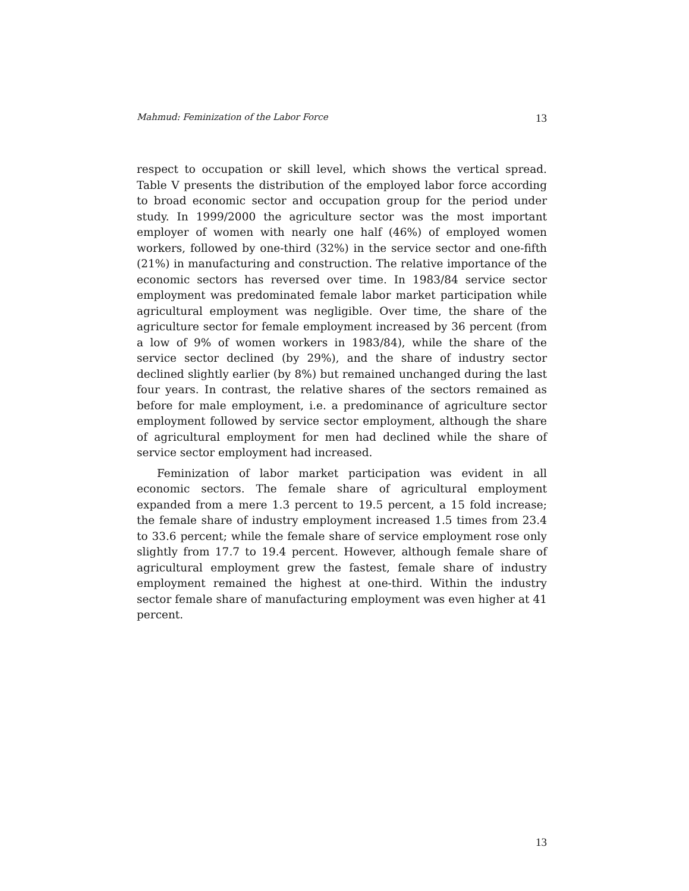Mahmud: Feminization of the Labor Force 13
respect to occupation or skill level, which shows the vertical spread. Table V presents the distribution of the employed labor force according to broad economic sector and occupation group for the period under study. In 1999/2000 the agriculture sector was the most important employer of women with nearly one half (46%) of employed women workers, followed by one-third (32%) in the service sector and one-fifth (21%) in manufacturing and construction. The relative importance of the economic sectors has reversed over time. In 1983/84 service sector employment was predominated female labor market participation while agricultural employment was negligible. Over time, the share of the agriculture sector for female employment increased by 36 percent (from a low of 9% of women workers in 1983/84), while the share of the service sector declined (by 29%), and the share of industry sector declined slightly earlier (by 8%) but remained unchanged during the last four years. In contrast, the relative shares of the sectors remained as before for male employment, i.e. a predominance of agriculture sector employment followed by service sector employment, although the share of agricultural employment for men had declined while the share of service sector employment had increased.
Feminization of labor market participation was evident in all economic sectors. The female share of agricultural employment expanded from a mere 1.3 percent to 19.5 percent, a 15 fold increase; the female share of industry employment increased 1.5 times from 23.4 to 33.6 percent; while the female share of service employment rose only slightly from 17.7 to 19.4 percent. However, although female share of agricultural employment grew the fastest, female share of industry employment remained the highest at one-third. Within the industry sector female share of manufacturing employment was even higher at 41 percent.
13